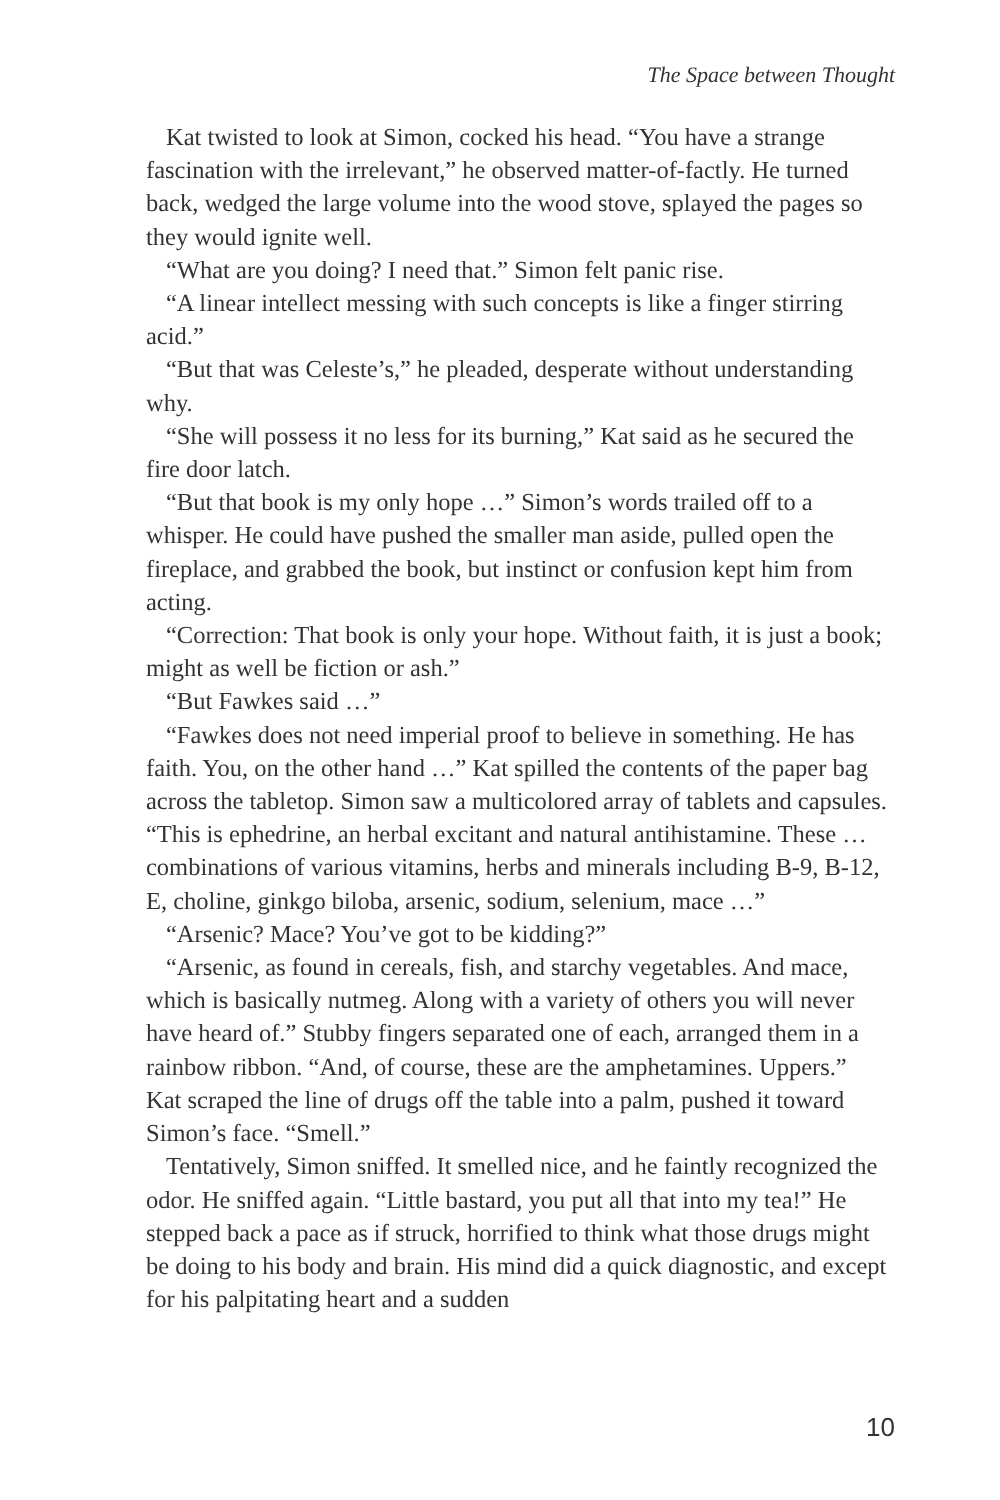The Space between Thought
Kat twisted to look at Simon, cocked his head. “You have a strange fascination with the irrelevant,” he observed matter-of-factly. He turned back, wedged the large volume into the wood stove, splayed the pages so they would ignite well.
“What are you doing? I need that.” Simon felt panic rise.
“A linear intellect messing with such concepts is like a finger stirring acid.”
“But that was Celeste’s,” he pleaded, desperate without understanding why.
“She will possess it no less for its burning,” Kat said as he secured the fire door latch.
“But that book is my only hope …” Simon’s words trailed off to a whisper. He could have pushed the smaller man aside, pulled open the fireplace, and grabbed the book, but instinct or confusion kept him from acting.
“Correction: That book is only your hope. Without faith, it is just a book; might as well be fiction or ash.”
“But Fawkes said …”
“Fawkes does not need imperial proof to believe in something. He has faith. You, on the other hand …” Kat spilled the contents of the paper bag across the tabletop. Simon saw a multicolored array of tablets and capsules. “This is ephedrine, an herbal excitant and natural antihistamine. These … combinations of various vitamins, herbs and minerals including B-9, B-12, E, choline, ginkgo biloba, arsenic, sodium, selenium, mace …”
“Arsenic? Mace? You’ve got to be kidding?”
“Arsenic, as found in cereals, fish, and starchy vegetables. And mace, which is basically nutmeg. Along with a variety of others you will never have heard of.” Stubby fingers separated one of each, arranged them in a rainbow ribbon. “And, of course, these are the amphetamines. Uppers.” Kat scraped the line of drugs off the table into a palm, pushed it toward Simon’s face. “Smell.”
Tentatively, Simon sniffed. It smelled nice, and he faintly recognized the odor. He sniffed again. “Little bastard, you put all that into my tea!” He stepped back a pace as if struck, horrified to think what those drugs might be doing to his body and brain. His mind did a quick diagnostic, and except for his palpitating heart and a sudden
10